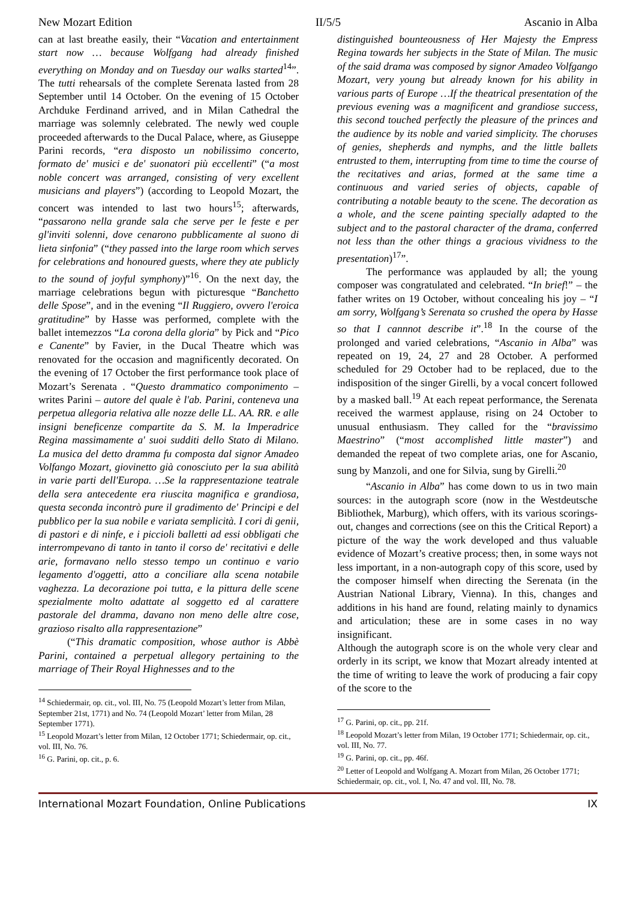New Mozart Edition II/5/5 Ascanio in Alba
can at last breathe easily, their “Vacation and entertainment start now … because Wolfgang had already finished everything on Monday and on Tuesday our walks started<sup>14</sup>”. The tutti rehearsals of the complete Serenata lasted from 28 September until 14 October. On the evening of 15 October Archduke Ferdinand arrived, and in Milan Cathedral the marriage was solemnly celebrated. The newly wed couple proceeded afterwards to the Ducal Palace, where, as Giuseppe Parini records, “era disposto un nobilissimo concerto, formato de' musici e de' suonatori più eccellenti” (“a most noble concert was arranged, consisting of very excellent musicians and players”) (according to Leopold Mozart, the concert was intended to last two hours<sup>15</sup>; afterwards, “passarono nella grande sala che serve per le feste e per gl'inviti solenni, dove cenarono pubblicamente al suono di lieta sinfonia” (“they passed into the large room which serves for celebrations and honoured guests, where they ate publicly to the sound of joyful symphony)”<sup>16</sup>. On the next day, the marriage celebrations begun with picturesque “Banchetto delle Spose”, and in the evening “Il Ruggiero, ovvero l'eroica gratitudine” by Hasse was performed, complete with the ballet intemezzos “La corona della gloria” by Pick and “Pico e Canente” by Favier, in the Ducal Theatre which was renovated for the occasion and magnificently decorated. On the evening of 17 October the first performance took place of Mozart’s Serenata . “Questo drammatico componimento – writes Parini – autore del quale è l'ab. Parini, conteneva una perpetua allegoria relativa alle nozze delle LL. AA. RR. e alle insigni beneficenze compartite da S. M. la Imperadrice Regina massimamente a' suoi sudditi dello Stato di Milano. La musica del detto dramma fu composta dal signor Amadeo Volfango Mozart, giovinetto già conosciuto per la sua abilità in varie parti dell'Europa. …Se la rappresentazione teatrale della sera antecedente era riuscita magnifica e grandiosa, questa seconda incontrò pure il gradimento de' Principi e del pubblico per la sua nobile e variata semplicità. I cori di genii, di pastori e di ninfe, e i piccioli balletti ad essi obbligati che interrompevano di tanto in tanto il corso de' recitativi e delle arie, formavano nello stesso tempo un continuo e vario legamento d'oggetti, atto a conciliare alla scena notabile vaghezza. La decorazione poi tutta, e la pittura delle scene spezialmente molto adattate al soggetto ed al carattere pastorale del dramma, davano non meno delle altre cose, grazioso risalto alla rappresentazione”
(“This dramatic composition, whose author is Abbè Parini, contained a perpetual allegory pertaining to the marriage of Their Royal Highnesses and to the
<sup>14</sup> Schiedermair, op. cit., vol. III, No. 75 (Leopold Mozart’s letter from Milan, September 21st, 1771) and No. 74 (Leopold Mozart’ letter from Milan, 28 September 1771).
<sup>15</sup> Leopold Mozart’s letter from Milan, 12 October 1771; Schiedermair, op. cit., vol. III, No. 76.
<sup>16</sup> G. Parini, op. cit., p. 6.
distinguished bounteousness of Her Majesty the Empress Regina towards her subjects in the State of Milan. The music of the said drama was composed by signor Amadeo Volfgango Mozart, very young but already known for his ability in various parts of Europe …If the theatrical presentation of the previous evening was a magnificent and grandiose success, this second touched perfectly the pleasure of the princes and the audience by its noble and varied simplicity. The choruses of genies, shepherds and nymphs, and the little ballets entrusted to them, interrupting from time to time the course of the recitatives and arias, formed at the same time a continuous and varied series of objects, capable of contributing a notable beauty to the scene. The decoration as a whole, and the scene painting specially adapted to the subject and to the pastoral character of the drama, conferred not less than the other things a gracious vividness to the presentation)<sup>17</sup>”.
The performance was applauded by all; the young composer was congratulated and celebrated. “In brief!” – the father writes on 19 October, without concealing his joy – “I am sorry, Wolfgang’s Serenata so crushed the opera by Hasse so that I cannnot describe it”.<sup>18</sup> In the course of the prolonged and varied celebrations, “Ascanio in Alba” was repeated on 19, 24, 27 and 28 October. A performed scheduled for 29 October had to be replaced, due to the indisposition of the singer Girelli, by a vocal concert followed by a masked ball.<sup>19</sup> At each repeat performance, the Serenata received the warmest applause, rising on 24 October to unusual enthusiasm. They called for the “bravissimo Maestrino” (“most accomplished little master”) and demanded the repeat of two complete arias, one for Ascanio, sung by Manzoli, and one for Silvia, sung by Girelli.<sup>20</sup>
“Ascanio in Alba” has come down to us in two main sources: in the autograph score (now in the Westdeutsche Bibliothek, Marburg), which offers, with its various scorings-out, changes and corrections (see on this the Critical Report) a picture of the way the work developed and thus valuable evidence of Mozart’s creative process; then, in some ways not less important, in a non-autograph copy of this score, used by the composer himself when directing the Serenata (in the Austrian National Library, Vienna). In this, changes and additions in his hand are found, relating mainly to dynamics and articulation; these are in some cases in no way insignificant.
Although the autograph score is on the whole very clear and orderly in its script, we know that Mozart already intented at the time of writing to leave the work of producing a fair copy of the score to the
<sup>17</sup> G. Parini, op. cit., pp. 21f.
<sup>18</sup> Leopold Mozart’s letter from Milan, 19 October 1771; Schiedermair, op. cit., vol. III, No. 77.
<sup>19</sup> G. Parini, op. cit., pp. 46f.
<sup>20</sup> Letter of Leopold and Wolfgang A. Mozart from Milan, 26 October 1771; Schiedermair, op. cit., vol. I, No. 47 and vol. III, No. 78.
International Mozart Foundation, Online Publications IX